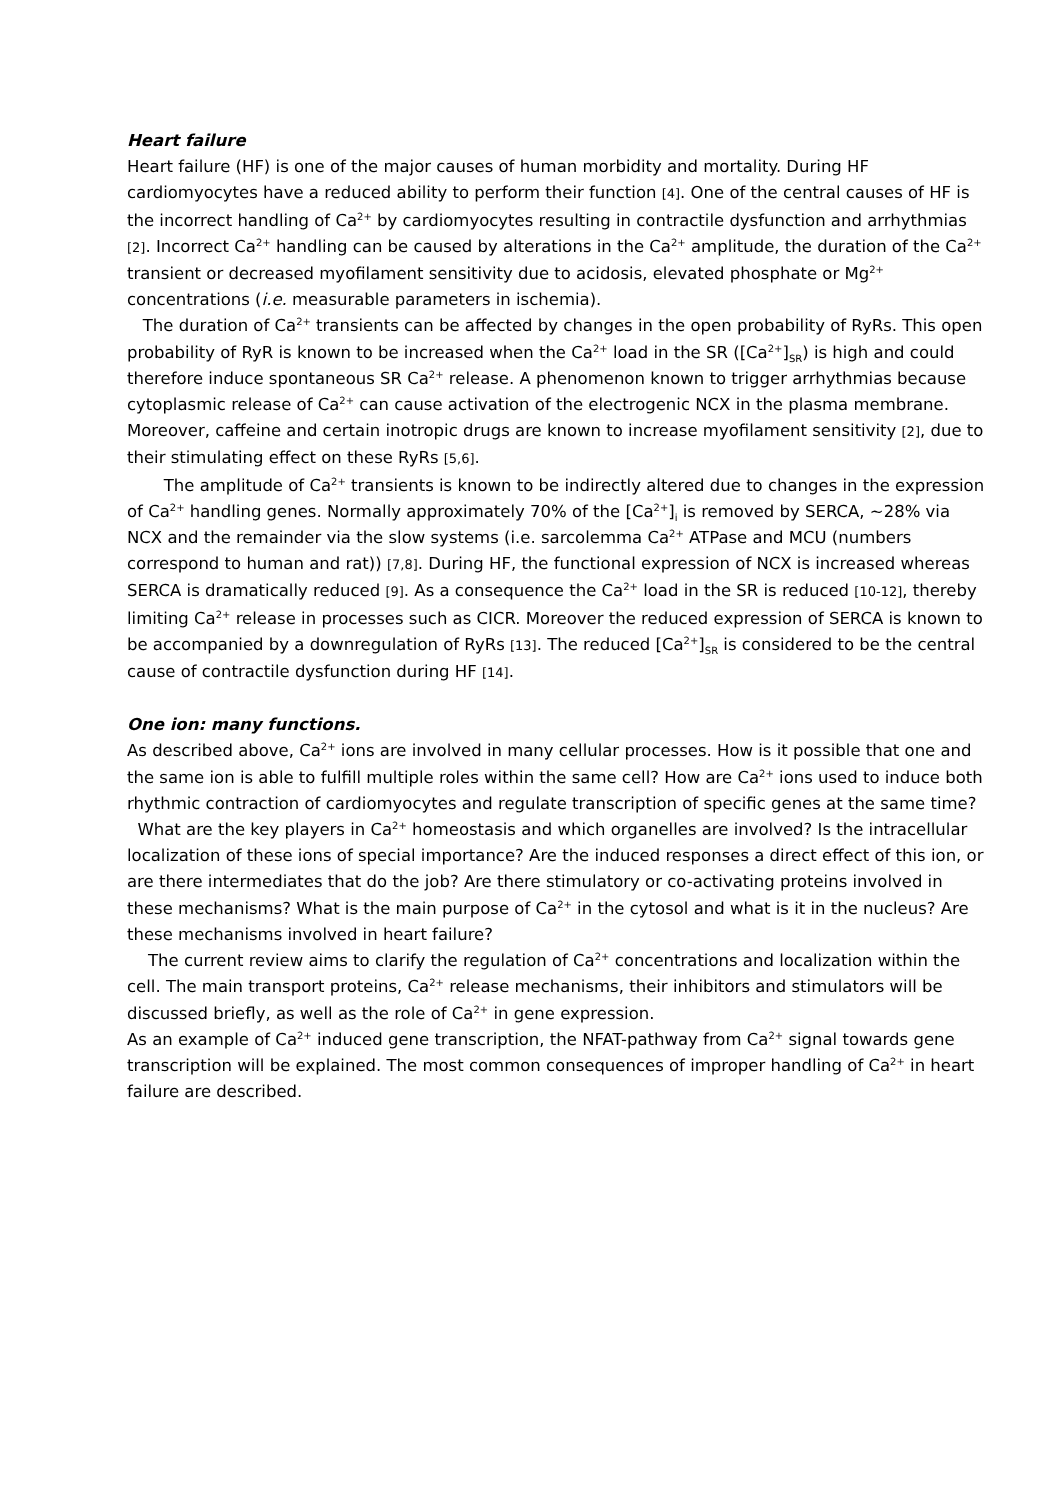Heart failure
Heart failure (HF) is one of the major causes of human morbidity and mortality. During HF cardiomyocytes have a reduced ability to perform their function [4]. One of the central causes of HF is the incorrect handling of Ca<sup>2+</sup> by cardiomyocytes resulting in contractile dysfunction and arrhythmias [2]. Incorrect Ca<sup>2+</sup> handling can be caused by alterations in the Ca<sup>2+</sup> amplitude, the duration of the Ca<sup>2+</sup> transient or decreased myofilament sensitivity due to acidosis, elevated phosphate or Mg<sup>2+</sup> concentrations (i.e. measurable parameters in ischemia).
The duration of Ca<sup>2+</sup> transients can be affected by changes in the open probability of RyRs. This open probability of RyR is known to be increased when the Ca<sup>2+</sup> load in the SR ([Ca<sup>2+</sup>]<sub>SR</sub>) is high and could therefore induce spontaneous SR Ca<sup>2+</sup> release. A phenomenon known to trigger arrhythmias because cytoplasmic release of Ca<sup>2+</sup> can cause activation of the electrogenic NCX in the plasma membrane. Moreover, caffeine and certain inotropic drugs are known to increase myofilament sensitivity [2], due to their stimulating effect on these RyRs [5,6].
The amplitude of Ca<sup>2+</sup> transients is known to be indirectly altered due to changes in the expression of Ca<sup>2+</sup> handling genes. Normally approximately 70% of the [Ca<sup>2+</sup>]<sub>i</sub> is removed by SERCA, ~28% via NCX and the remainder via the slow systems (i.e. sarcolemma Ca<sup>2+</sup> ATPase and MCU (numbers correspond to human and rat)) [7,8]. During HF, the functional expression of NCX is increased whereas SERCA is dramatically reduced [9]. As a consequence the Ca<sup>2+</sup> load in the SR is reduced [10-12], thereby limiting Ca<sup>2+</sup> release in processes such as CICR. Moreover the reduced expression of SERCA is known to be accompanied by a downregulation of RyRs [13]. The reduced [Ca<sup>2+</sup>]<sub>SR</sub> is considered to be the central cause of contractile dysfunction during HF [14].
One ion: many functions.
As described above, Ca<sup>2+</sup> ions are involved in many cellular processes. How is it possible that one and the same ion is able to fulfill multiple roles within the same cell? How are Ca<sup>2+</sup> ions used to induce both rhythmic contraction of cardiomyocytes and regulate transcription of specific genes at the same time?
What are the key players in Ca<sup>2+</sup> homeostasis and which organelles are involved? Is the intracellular localization of these ions of special importance? Are the induced responses a direct effect of this ion, or are there intermediates that do the job? Are there stimulatory or co-activating proteins involved in these mechanisms? What is the main purpose of Ca<sup>2+</sup> in the cytosol and what is it in the nucleus? Are these mechanisms involved in heart failure?
The current review aims to clarify the regulation of Ca<sup>2+</sup> concentrations and localization within the cell. The main transport proteins, Ca<sup>2+</sup> release mechanisms, their inhibitors and stimulators will be discussed briefly, as well as the role of Ca<sup>2+</sup> in gene expression.
As an example of Ca<sup>2+</sup> induced gene transcription, the NFAT-pathway from Ca<sup>2+</sup> signal towards gene transcription will be explained. The most common consequences of improper handling of Ca<sup>2+</sup> in heart failure are described.